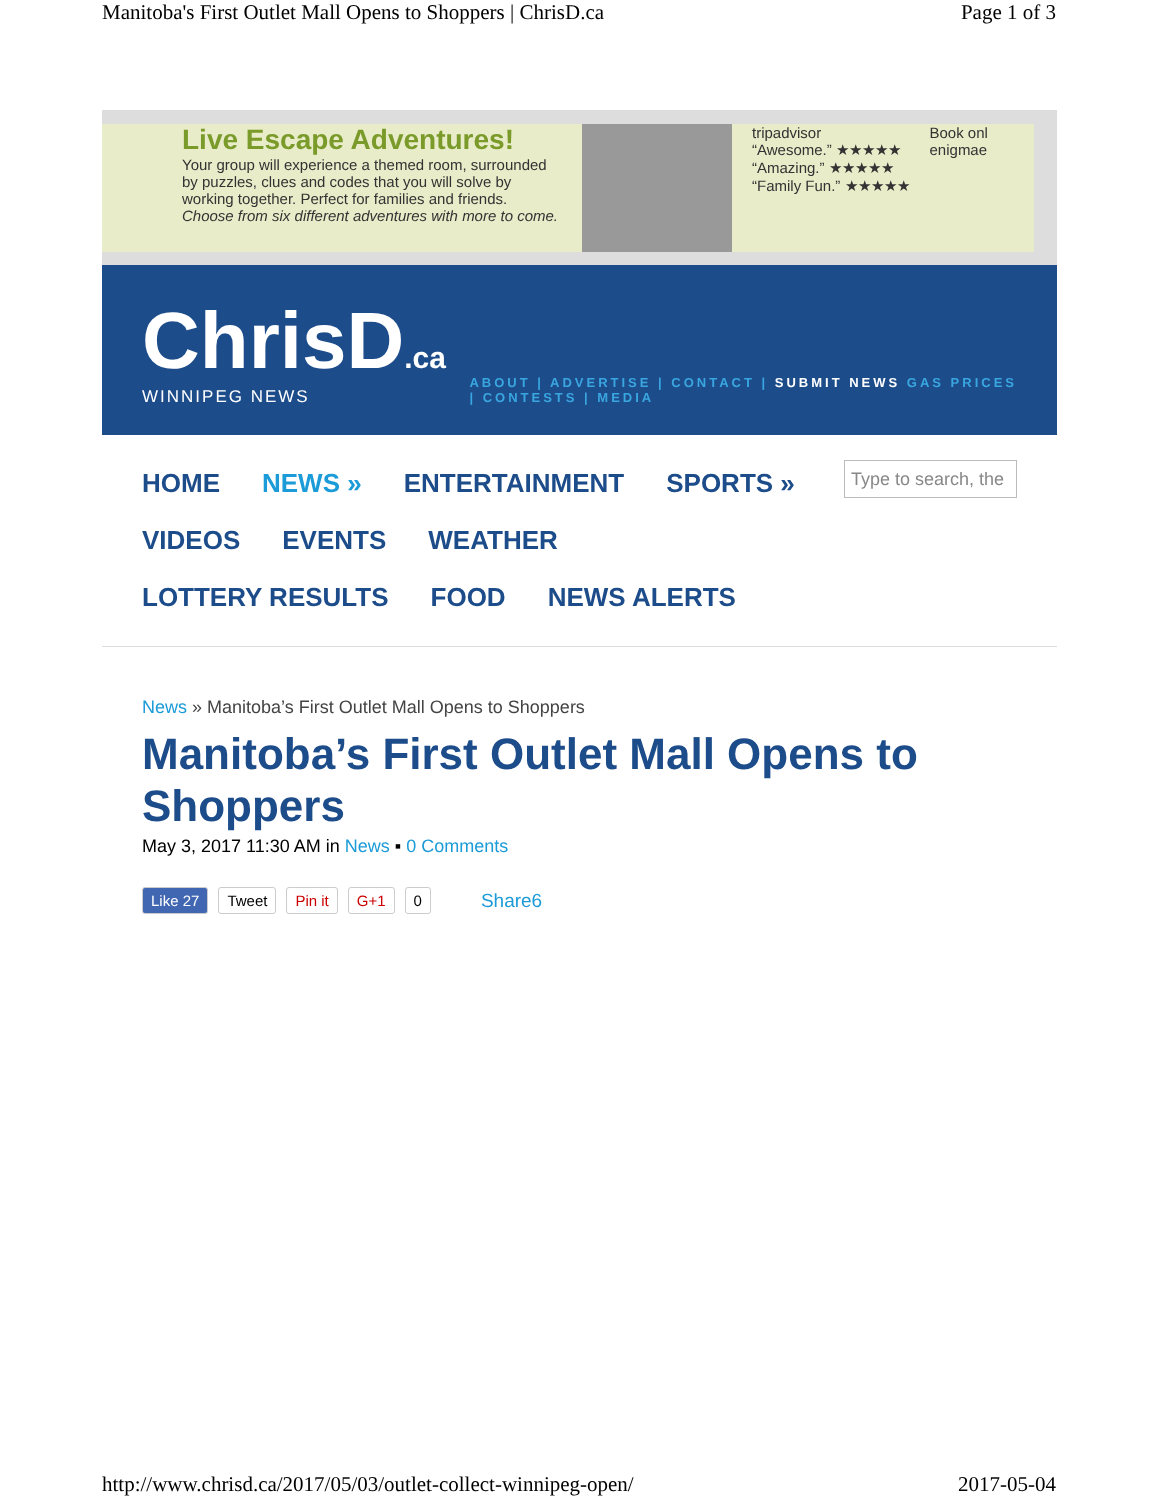Manitoba's First Outlet Mall Opens to Shoppers | ChrisD.ca Page 1 of 3
Live Escape Adventures!
Your group will experience a themed room, surrounded by puzzles, clues and codes that you will solve by working together. Perfect for families and friends.
Choose from six different adventures with more to come.
tripadvisor
“Awesome.” ★★★★★
“Amazing.” ★★★★★
“Family Fun.” ★★★★★
Book onl
enigmae
ChrisD.ca
WINNIPEG NEWS
ABOUT | ADVERTISE | CONTACT | SUBMIT NEWS GAS PRICES
| CONTESTS | MEDIA
HOME
NEWS »
ENTERTAINMENT
SPORTS »
VIDEOS
EVENTS
WEATHER
LOTTERY RESULTS
FOOD
NEWS ALERTS
Type to search, the
News » Manitoba’s First Outlet Mall Opens to Shoppers
Manitoba’s First Outlet Mall Opens to Shoppers
May 3, 2017 11:30 AM in News ▪ 0 Comments
Like 27 Tweet Pin it G+1 0 Share6
http://www.chrisd.ca/2017/05/03/outlet-collect-winnipeg-open/ 2017-05-04